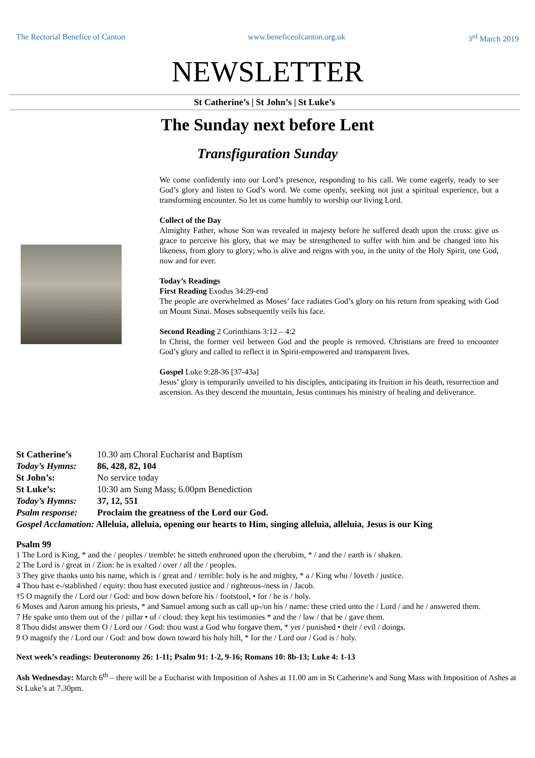The Rectorial Benefice of Canton www.beneficeofcanton.org.uk 3<sup>rd</sup> March 2019
NEWSLETTER
St Catherine’s | St John’s | St Luke’s
The Sunday next before Lent
Transfiguration Sunday
We come confidently into our Lord’s presence, responding to his call. We come eagerly, ready to see God’s glory and listen to God’s word. We come openly, seeking not just a spiritual experience, but a transforming encounter. So let us come humbly to worship our living Lord.
Collect of the Day
Almighty Father, whose Son was revealed in majesty before he suffered death upon the cross: give us grace to perceive his glory, that we may be strengthened to suffer with him and be changed into his likeness, from glory to glory; who is alive and reigns with you, in the unity of the Holy Spirit, one God, now and for ever.
Today’s Readings
First Reading Exodus 34:29-end
The people are overwhelmed as Moses’ face radiates God’s glory on his return from speaking with God on Mount Sinai. Moses subsequently veils his face.
Second Reading 2 Corinthians 3:12 – 4:2
In Christ, the former veil between God and the people is removed. Christians are freed to encounter God’s glory and called to reflect it in Spirit-empowered and transparent lives.
Gospel Luke 9:28-36 [37-43a]
Jesus’ glory is temporarily unveiled to his disciples, anticipating its fruition in his death, resurrection and ascension. As they descend the mountain, Jesus continues his ministry of healing and deliverance.
St Catherine’s 10.30 am Choral Eucharist and Baptism
Today’s Hymns: 86, 428, 82, 104
St John’s: No service today
St Luke’s: 10:30 am Sung Mass; 6.00pm Benediction
Today’s Hymns: 37, 12, 551
Psalm response: Proclaim the greatness of the Lord our God.
Gospel Acclamation: Alleluia, alleluia, opening our hearts to Him, singing alleluia, alleluia, Jesus is our King
Psalm 99
1 The Lord is King, * and the / peoples / tremble: he sitteth enthroned upon the cherubim, * / and the / earth is / shaken.
2 The Lord is / great in / Zion: he is exalted / over / all the / peoples.
3 They give thanks unto his name, which is / great and / terrible: holy is he and mighty, * a / King who / loveth / justice.
4 Thou hast e-/stablished / equity: thou hast executed justice and / righteous-/ness in / Jacob.
†5 O magnify the / Lord our / God: and bow down before his / footstool, • for / he is / holy.
6 Moses and Aaron among his priests, * and Samuel among such as call up-/on his / name: these cried unto the / Lord / and he / answered them.
7 He spake unto them out of the / pillar • of / cloud: they kept his testimonies * and the / law / that he / gave them.
8 Thou didst answer them O / Lord our / God: thou wast a God who forgave them, * yet / punished • their / evil / doings.
9 O magnify the / Lord our / God: and bow down toward his holy hill, * for the / Lord our / God is / holy.
Next week’s readings: Deuteronomy 26: 1-11; Psalm 91: 1-2, 9-16; Romans 10: 8b-13; Luke 4: 1-13
Ash Wednesday: March 6<sup>th</sup> – there will be a Eucharist with Imposition of Ashes at 11.00 am in St Catherine’s and Sung Mass with Imposition of Ashes at St Luke’s at 7.30pm.